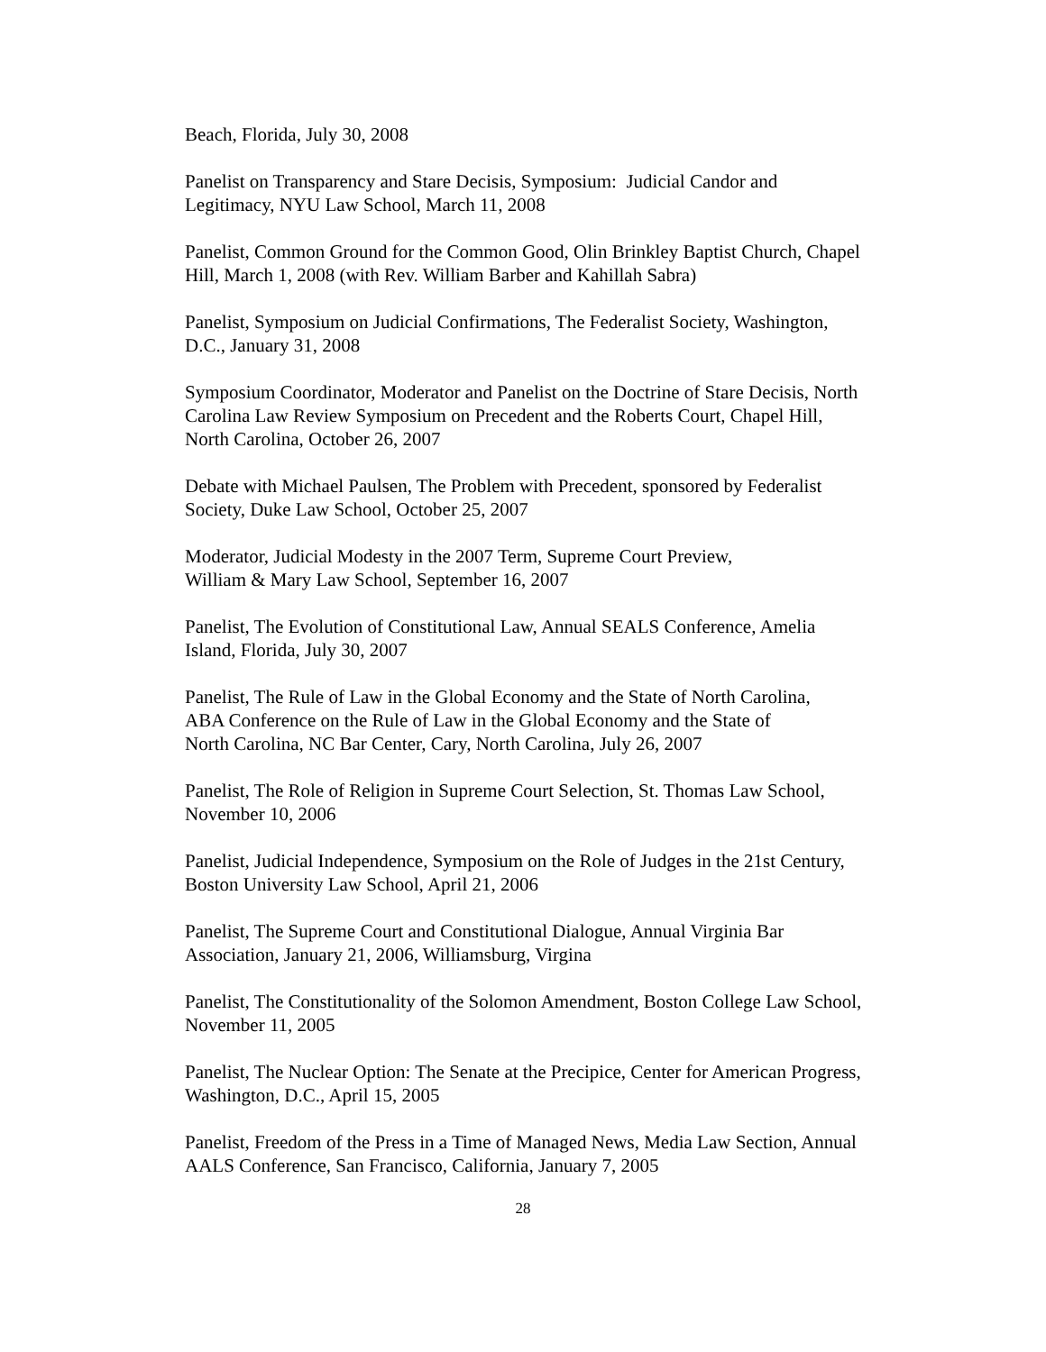Beach, Florida, July 30, 2008
Panelist on Transparency and Stare Decisis, Symposium: Judicial Candor and
Legitimacy, NYU Law School, March 11, 2008
Panelist, Common Ground for the Common Good, Olin Brinkley Baptist Church, Chapel
Hill, March 1, 2008 (with Rev. William Barber and Kahillah Sabra)
Panelist, Symposium on Judicial Confirmations, The Federalist Society, Washington,
D.C., January 31, 2008
Symposium Coordinator, Moderator and Panelist on the Doctrine of Stare Decisis, North
Carolina Law Review Symposium on Precedent and the Roberts Court, Chapel Hill,
North Carolina, October 26, 2007
Debate with Michael Paulsen, The Problem with Precedent, sponsored by Federalist
Society, Duke Law School, October 25, 2007
Moderator, Judicial Modesty in the 2007 Term, Supreme Court Preview,
William & Mary Law School, September 16, 2007
Panelist, The Evolution of Constitutional Law, Annual SEALS Conference, Amelia
Island, Florida, July 30, 2007
Panelist, The Rule of Law in the Global Economy and the State of North Carolina,
ABA Conference on the Rule of Law in the Global Economy and the State of
North Carolina, NC Bar Center, Cary, North Carolina, July 26, 2007
Panelist, The Role of Religion in Supreme Court Selection, St. Thomas Law School,
November 10, 2006
Panelist, Judicial Independence, Symposium on the Role of Judges in the 21st Century,
Boston University Law School, April 21, 2006
Panelist, The Supreme Court and Constitutional Dialogue, Annual Virginia Bar
Association, January 21, 2006, Williamsburg, Virgina
Panelist, The Constitutionality of the Solomon Amendment, Boston College Law School,
November 11, 2005
Panelist, The Nuclear Option: The Senate at the Precipice, Center for American Progress,
Washington, D.C., April 15, 2005
Panelist, Freedom of the Press in a Time of Managed News, Media Law Section, Annual
AALS Conference, San Francisco, California, January 7, 2005
28